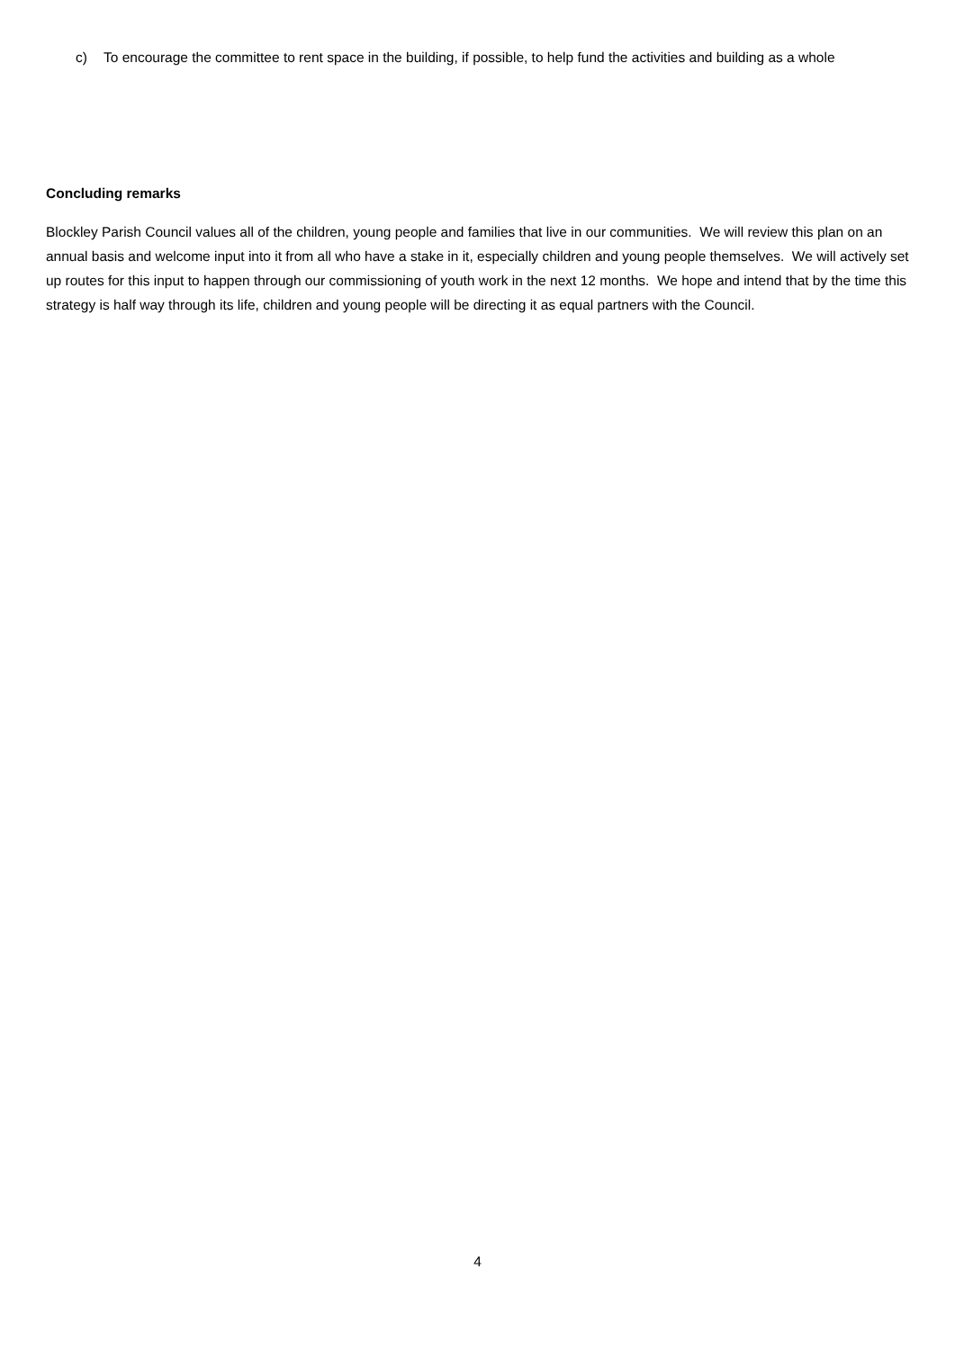c) To encourage the committee to rent space in the building, if possible, to help fund the activities and building as a whole
Concluding remarks
Blockley Parish Council values all of the children, young people and families that live in our communities. We will review this plan on an annual basis and welcome input into it from all who have a stake in it, especially children and young people themselves. We will actively set up routes for this input to happen through our commissioning of youth work in the next 12 months. We hope and intend that by the time this strategy is half way through its life, children and young people will be directing it as equal partners with the Council.
4